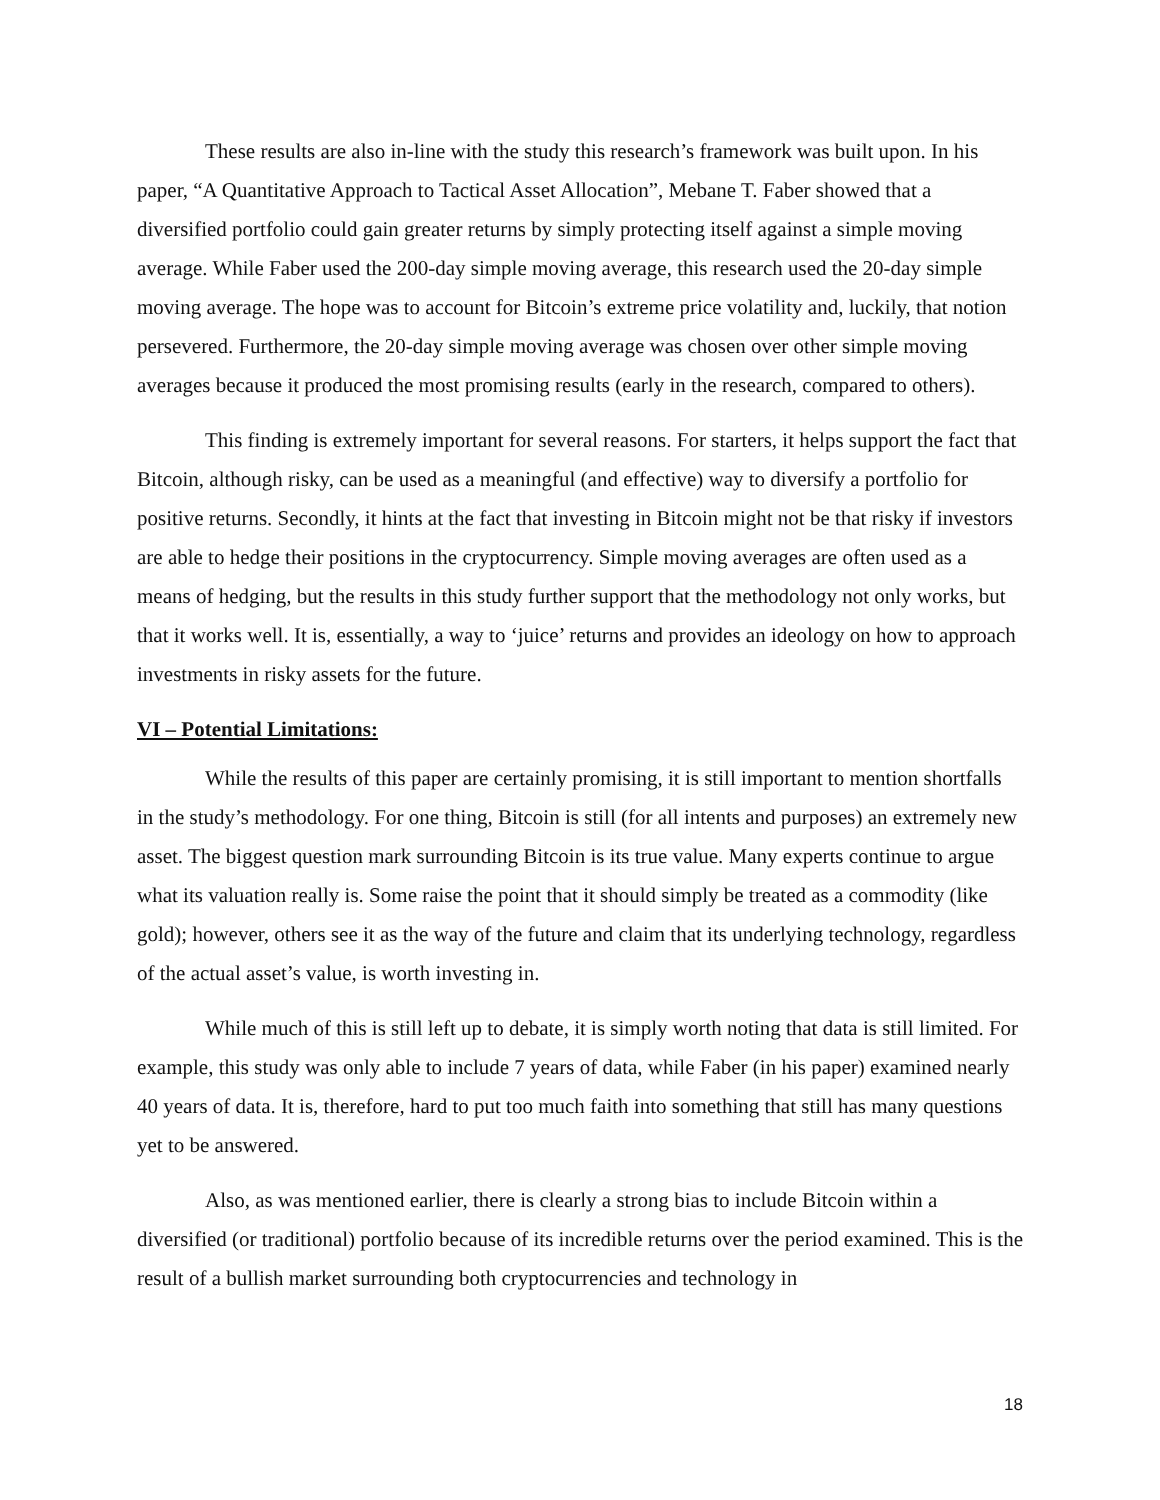These results are also in-line with the study this research’s framework was built upon. In his paper, “A Quantitative Approach to Tactical Asset Allocation”, Mebane T. Faber showed that a diversified portfolio could gain greater returns by simply protecting itself against a simple moving average. While Faber used the 200-day simple moving average, this research used the 20-day simple moving average. The hope was to account for Bitcoin’s extreme price volatility and, luckily, that notion persevered. Furthermore, the 20-day simple moving average was chosen over other simple moving averages because it produced the most promising results (early in the research, compared to others).
This finding is extremely important for several reasons. For starters, it helps support the fact that Bitcoin, although risky, can be used as a meaningful (and effective) way to diversify a portfolio for positive returns. Secondly, it hints at the fact that investing in Bitcoin might not be that risky if investors are able to hedge their positions in the cryptocurrency. Simple moving averages are often used as a means of hedging, but the results in this study further support that the methodology not only works, but that it works well. It is, essentially, a way to ‘juice’ returns and provides an ideology on how to approach investments in risky assets for the future.
VI – Potential Limitations:
While the results of this paper are certainly promising, it is still important to mention shortfalls in the study’s methodology. For one thing, Bitcoin is still (for all intents and purposes) an extremely new asset. The biggest question mark surrounding Bitcoin is its true value. Many experts continue to argue what its valuation really is. Some raise the point that it should simply be treated as a commodity (like gold); however, others see it as the way of the future and claim that its underlying technology, regardless of the actual asset’s value, is worth investing in.
While much of this is still left up to debate, it is simply worth noting that data is still limited. For example, this study was only able to include 7 years of data, while Faber (in his paper) examined nearly 40 years of data. It is, therefore, hard to put too much faith into something that still has many questions yet to be answered.
Also, as was mentioned earlier, there is clearly a strong bias to include Bitcoin within a diversified (or traditional) portfolio because of its incredible returns over the period examined. This is the result of a bullish market surrounding both cryptocurrencies and technology in
18